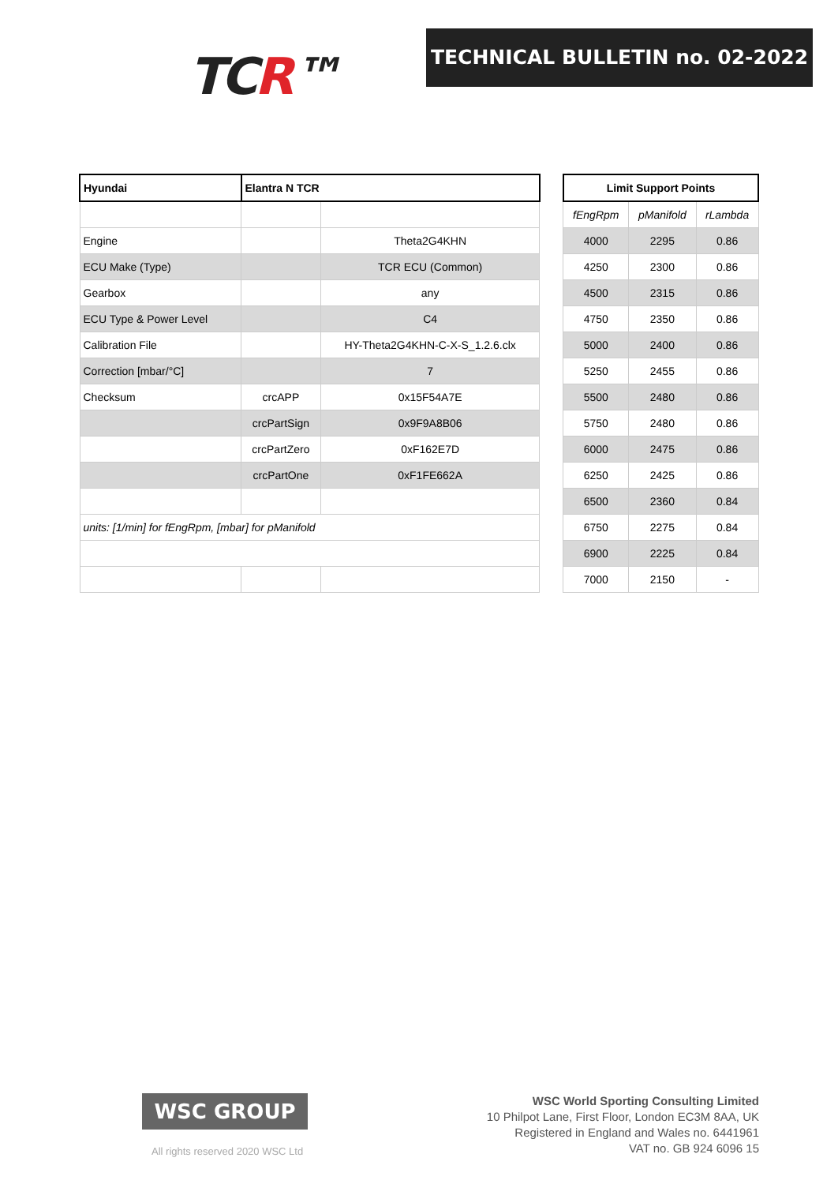TCR™
TECHNICAL BULLETIN no. 02-2022
| Hyundai | Elantra N TCR | | | Limit Support Points | | |
| | | | | fEngRpm | pManifold | rLambda |
| Engine | | Theta2G4KHN | | 4000 | 2295 | 0.86 |
| ECU Make (Type) | | TCR ECU (Common) | | 4250 | 2300 | 0.86 |
| Gearbox | | any | | 4500 | 2315 | 0.86 |
| ECU Type & Power Level | | C4 | | 4750 | 2350 | 0.86 |
| Calibration File | | HY-Theta2G4KHN-C-X-S_1.2.6.clx | | 5000 | 2400 | 0.86 |
| Correction [mbar/°C] | | 7 | | 5250 | 2455 | 0.86 |
| Checksum | crcAPP | 0x15F54A7E | | 5500 | 2480 | 0.86 |
| | crcPartSign | 0x9F9A8B06 | | 5750 | 2480 | 0.86 |
| | crcPartZero | 0xF162E7D | | 6000 | 2475 | 0.86 |
| | crcPartOne | 0xF1FE662A | | 6250 | 2425 | 0.86 |
| | | | | 6500 | 2360 | 0.84 |
| units: [1/min] for fEngRpm, [mbar] for pManifold | | | | 6750 | 2275 | 0.84 |
| | | | | 6900 | 2225 | 0.84 |
| | | | | 7000 | 2150 | - |
WSC GROUP
All rights reserved 2020 WSC Ltd
WSC World Sporting Consulting Limited
10 Philpot Lane, First Floor, London EC3M 8AA, UK
Registered in England and Wales no. 6441961
VAT no. GB 924 6096 15